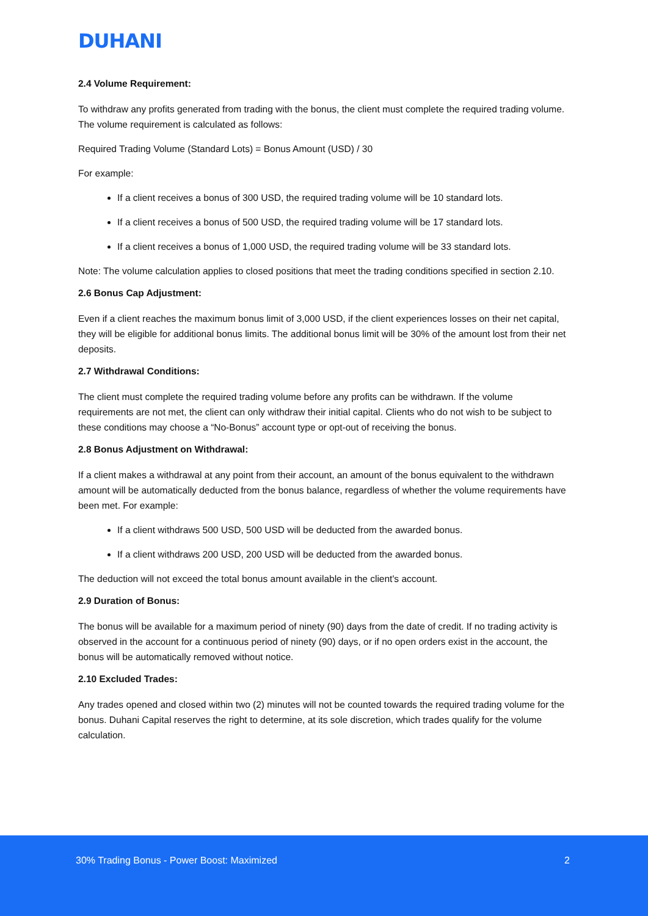DUHANI
2.4 Volume Requirement:
To withdraw any profits generated from trading with the bonus, the client must complete the required trading volume. The volume requirement is calculated as follows:
Required Trading Volume (Standard Lots) = Bonus Amount (USD) / 30
For example:
If a client receives a bonus of 300 USD, the required trading volume will be 10 standard lots.
If a client receives a bonus of 500 USD, the required trading volume will be 17 standard lots.
If a client receives a bonus of 1,000 USD, the required trading volume will be 33 standard lots.
Note: The volume calculation applies to closed positions that meet the trading conditions specified in section 2.10.
2.6 Bonus Cap Adjustment:
Even if a client reaches the maximum bonus limit of 3,000 USD, if the client experiences losses on their net capital, they will be eligible for additional bonus limits. The additional bonus limit will be 30% of the amount lost from their net deposits.
2.7 Withdrawal Conditions:
The client must complete the required trading volume before any profits can be withdrawn. If the volume requirements are not met, the client can only withdraw their initial capital. Clients who do not wish to be subject to these conditions may choose a “No-Bonus” account type or opt-out of receiving the bonus.
2.8 Bonus Adjustment on Withdrawal:
If a client makes a withdrawal at any point from their account, an amount of the bonus equivalent to the withdrawn amount will be automatically deducted from the bonus balance, regardless of whether the volume requirements have been met. For example:
If a client withdraws 500 USD, 500 USD will be deducted from the awarded bonus.
If a client withdraws 200 USD, 200 USD will be deducted from the awarded bonus.
The deduction will not exceed the total bonus amount available in the client's account.
2.9 Duration of Bonus:
The bonus will be available for a maximum period of ninety (90) days from the date of credit. If no trading activity is observed in the account for a continuous period of ninety (90) days, or if no open orders exist in the account, the bonus will be automatically removed without notice.
2.10 Excluded Trades:
Any trades opened and closed within two (2) minutes will not be counted towards the required trading volume for the bonus. Duhani Capital reserves the right to determine, at its sole discretion, which trades qualify for the volume calculation.
30% Trading Bonus - Power Boost: Maximized 2